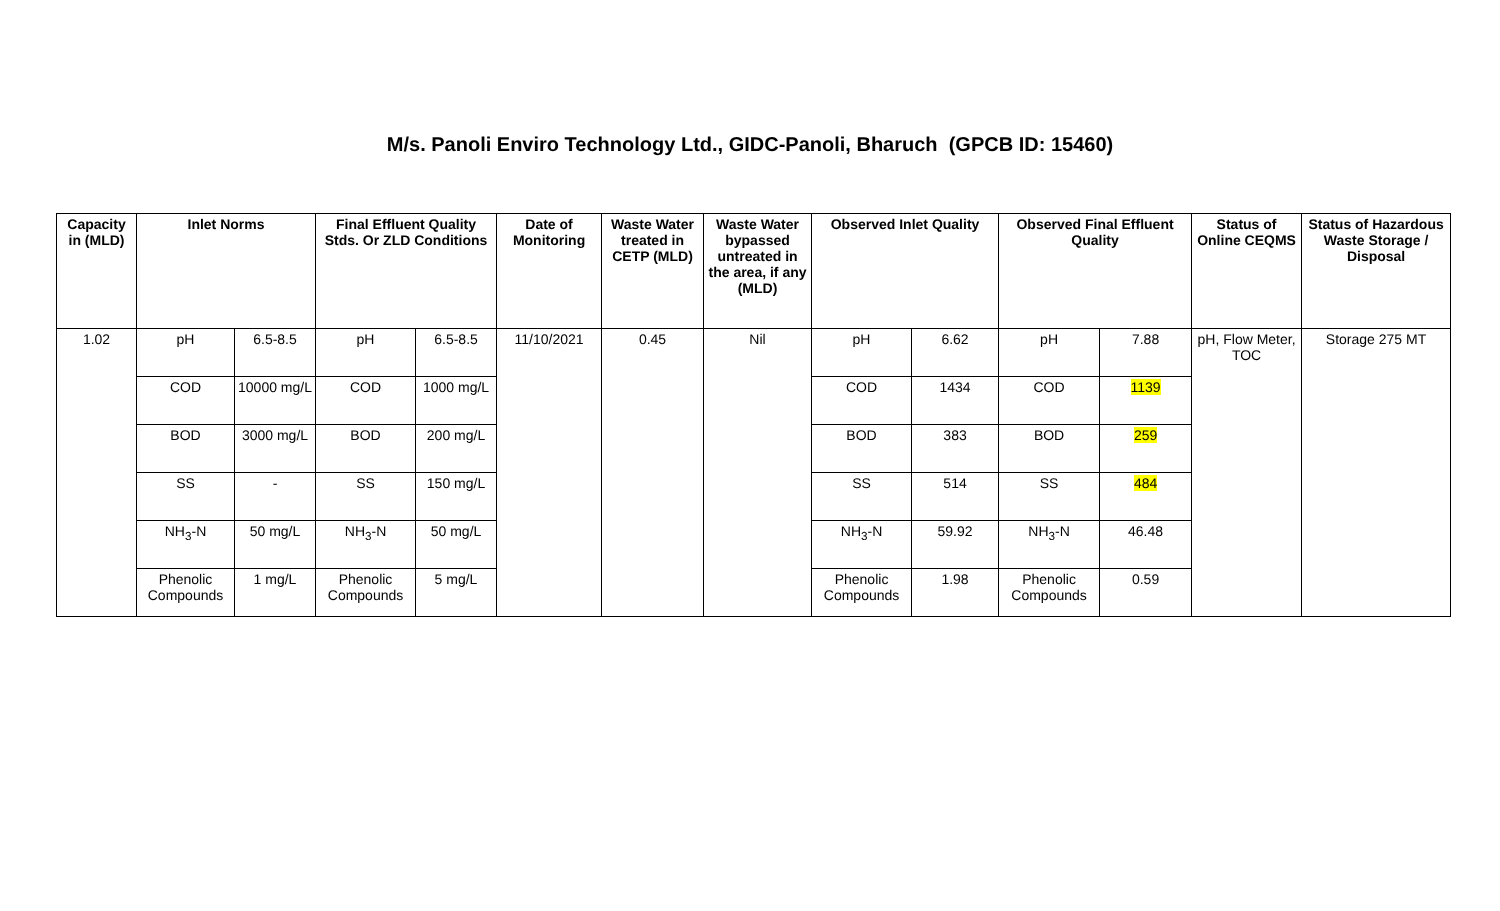M/s. Panoli Enviro Technology Ltd., GIDC-Panoli, Bharuch (GPCB ID: 15460)
| Capacity in (MLD) | Inlet Norms | | Final Effluent Quality Stds. Or ZLD Conditions | | Date of Monitoring | Waste Water treated in CETP (MLD) | Waste Water bypassed untreated in the area, if any (MLD) | Observed Inlet Quality | | Observed Final Effluent Quality | | Status of Online CEQMS | Status of Hazardous Waste Storage / Disposal |
| --- | --- | --- | --- | --- | --- | --- | --- | --- | --- | --- | --- | --- | --- |
| 1.02 | pH | 6.5-8.5 | pH | 6.5-8.5 | 11/10/2021 | 0.45 | Nil | pH | 6.62 | pH | 7.88 | pH, Flow Meter, TOC | Storage 275 MT |
| | COD | 10000 mg/L | COD | 1000 mg/L | | | | COD | 1434 | COD | 1139 | | |
| | BOD | 3000 mg/L | BOD | 200 mg/L | | | | BOD | 383 | BOD | 259 | | |
| | SS | - | SS | 150 mg/L | | | | SS | 514 | SS | 484 | | |
| | NH<sub>3</sub>-N | 50 mg/L | NH<sub>3</sub>-N | 50 mg/L | | | | NH<sub>3</sub>-N | 59.92 | NH<sub>3</sub>-N | 46.48 | | |
| | Phenolic Compounds | 1 mg/L | Phenolic Compounds | 5 mg/L | | | | Phenolic Compounds | 1.98 | Phenolic Compounds | 0.59 | | |